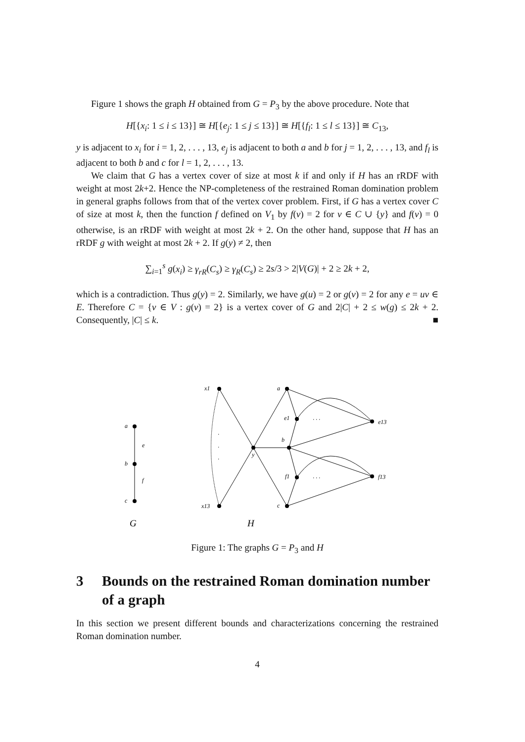Figure 1 shows the graph H obtained from G = P<sub>3</sub> by the above procedure. Note that
H[{x<sub>i</sub>: 1 ≤ i ≤ 13}] ≅ H[{e<sub>j</sub>: 1 ≤ j ≤ 13}] ≅ H[{f<sub>l</sub>: 1 ≤ l ≤ 13}] ≅ C<sub>13</sub>,
y is adjacent to x<sub>i</sub> for i = 1, 2, . . . , 13, e<sub>j</sub> is adjacent to both a and b for j = 1, 2, . . . , 13, and f<sub>l</sub> is adjacent to both b and c for l = 1, 2, . . . , 13.
We claim that G has a vertex cover of size at most k if and only if H has an rRDF with weight at most 2k+2. Hence the NP-completeness of the restrained Roman domination problem in general graphs follows from that of the vertex cover problem. First, if G has a vertex cover C of size at most k, then the function f defined on V<sub>1</sub> by f(v) = 2 for v ∈ C ∪ {y} and f(v) = 0 otherwise, is an rRDF with weight at most 2k + 2. On the other hand, suppose that H has an rRDF g with weight at most 2k + 2. If g(y) ≠ 2, then
∑<sub>i=1</sub><sup>s</sup> g(x<sub>i</sub>) ≥ γ<sub>rR</sub>(C<sub>s</sub>) ≥ γ<sub>R</sub>(C<sub>s</sub>) ≥ 2s/3 > 2|V(G)| + 2 ≥ 2k + 2,
which is a contradiction. Thus g(y) = 2. Similarly, we have g(u) = 2 or g(v) = 2 for any e = uv ∈ E. Therefore C = {v ∈ V : g(v) = 2} is a vertex cover of G and 2|C| + 2 ≤ w(g) ≤ 2k + 2. Consequently, |C| ≤ k. ■
a
e
b
f
c
x1
x13
y
a
e1
b
f1
c
e13
f13
·
·
·
· · ·
· · ·
G
H
Figure 1: The graphs G = P<sub>3</sub> and H
3 Bounds on the restrained Roman domination number of a graph
In this section we present different bounds and characterizations concerning the restrained Roman domination number.
4